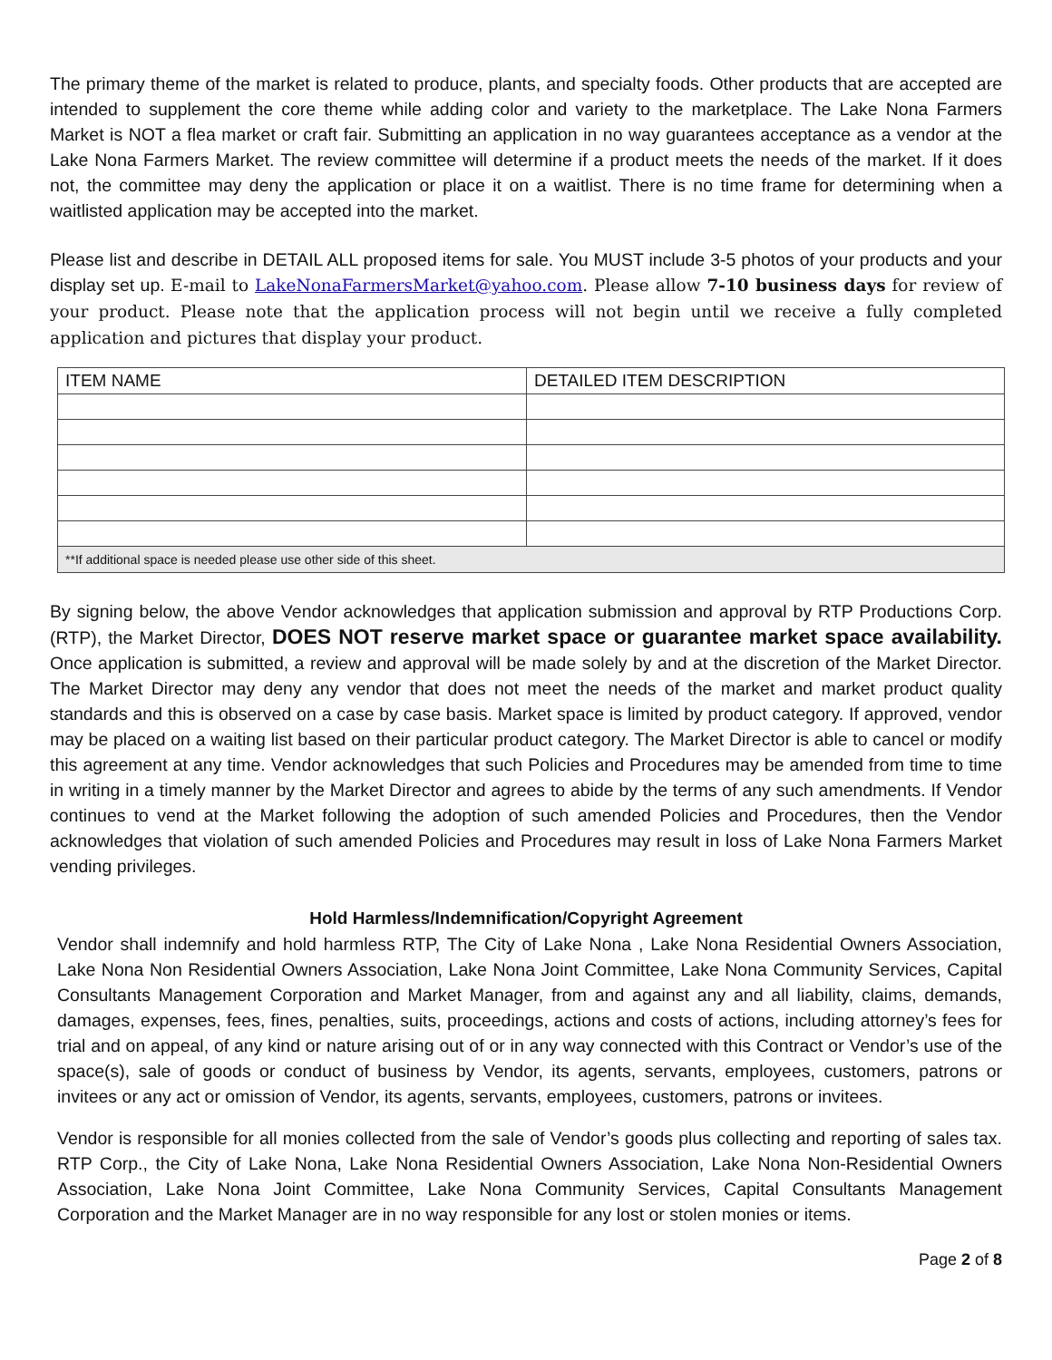The primary theme of the market is related to produce, plants, and specialty foods. Other products that are accepted are intended to supplement the core theme while adding color and variety to the marketplace. The Lake Nona Farmers Market is NOT a flea market or craft fair. Submitting an application in no way guarantees acceptance as a vendor at the Lake Nona Farmers Market. The review committee will determine if a product meets the needs of the market. If it does not, the committee may deny the application or place it on a waitlist. There is no time frame for determining when a waitlisted application may be accepted into the market.
Please list and describe in DETAIL ALL proposed items for sale. You MUST include 3-5 photos of your products and your display set up. E-mail to LakeNonaFarmersMarket@yahoo.com. Please allow 7-10 business days for review of your product. Please note that the application process will not begin until we receive a fully completed application and pictures that display your product.
| ITEM NAME | DETAILED ITEM DESCRIPTION |
| --- | --- |
| **If additional space is needed please use other side of this sheet. | |
By signing below, the above Vendor acknowledges that application submission and approval by RTP Productions Corp. (RTP), the Market Director, DOES NOT reserve market space or guarantee market space availability. Once application is submitted, a review and approval will be made solely by and at the discretion of the Market Director. The Market Director may deny any vendor that does not meet the needs of the market and market product quality standards and this is observed on a case by case basis. Market space is limited by product category. If approved, vendor may be placed on a waiting list based on their particular product category. The Market Director is able to cancel or modify this agreement at any time. Vendor acknowledges that such Policies and Procedures may be amended from time to time in writing in a timely manner by the Market Director and agrees to abide by the terms of any such amendments. If Vendor continues to vend at the Market following the adoption of such amended Policies and Procedures, then the Vendor acknowledges that violation of such amended Policies and Procedures may result in loss of Lake Nona Farmers Market vending privileges.
Hold Harmless/Indemnification/Copyright Agreement
Vendor shall indemnify and hold harmless RTP, The City of Lake Nona , Lake Nona Residential Owners Association, Lake Nona Non Residential Owners Association, Lake Nona Joint Committee, Lake Nona Community Services, Capital Consultants Management Corporation and Market Manager, from and against any and all liability, claims, demands, damages, expenses, fees, fines, penalties, suits, proceedings, actions and costs of actions, including attorney’s fees for trial and on appeal, of any kind or nature arising out of or in any way connected with this Contract or Vendor’s use of the space(s), sale of goods or conduct of business by Vendor, its agents, servants, employees, customers, patrons or invitees or any act or omission of Vendor, its agents, servants, employees, customers, patrons or invitees.
Vendor is responsible for all monies collected from the sale of Vendor’s goods plus collecting and reporting of sales tax. RTP Corp., the City of Lake Nona, Lake Nona Residential Owners Association, Lake Nona Non-Residential Owners Association, Lake Nona Joint Committee, Lake Nona Community Services, Capital Consultants Management Corporation and the Market Manager are in no way responsible for any lost or stolen monies or items.
Page 2 of 8